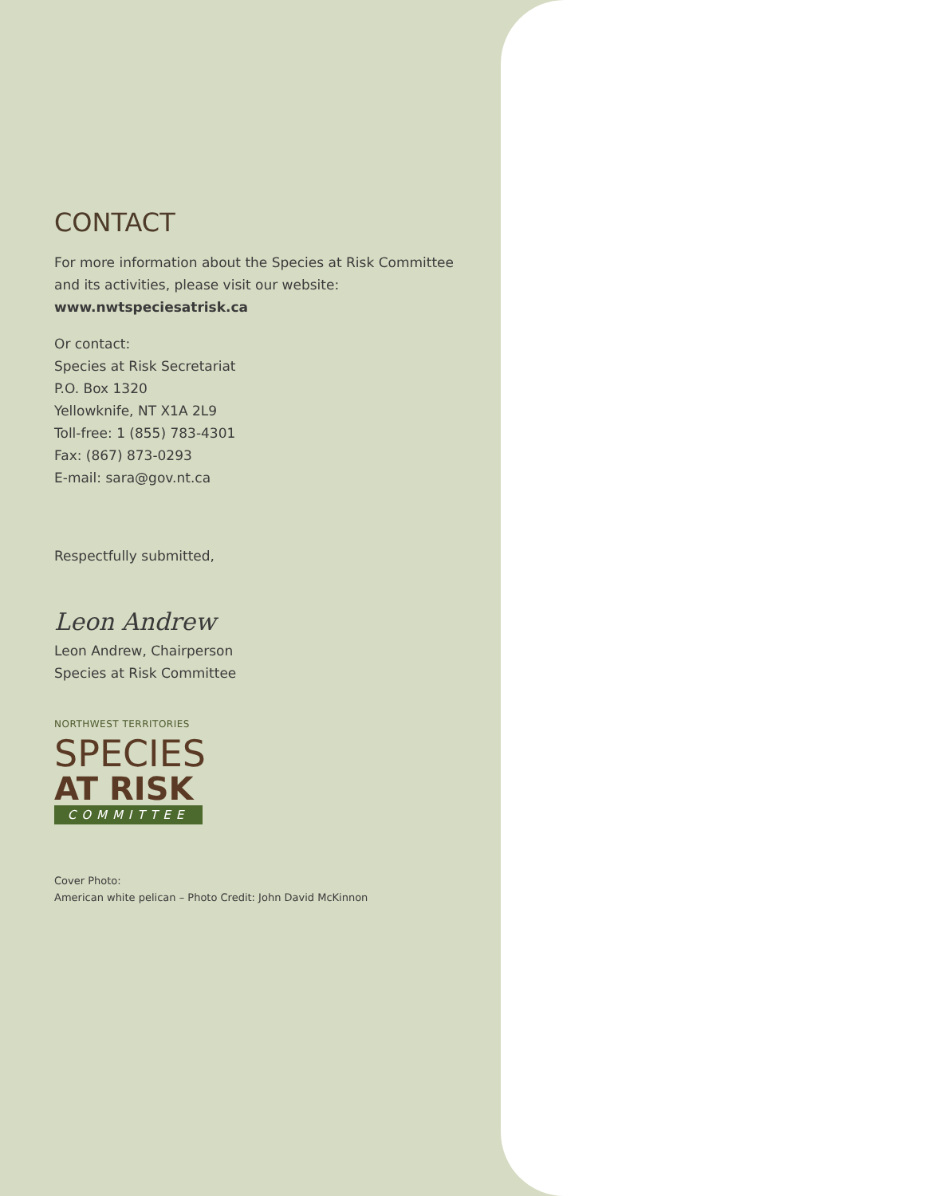CONTACT
For more information about the Species at Risk Committee and its activities, please visit our website:
www.nwtspeciesatrisk.ca
Or contact:
Species at Risk Secretariat
P.O. Box 1320
Yellowknife, NT X1A 2L9
Toll-free: 1 (855) 783-4301
Fax: (867) 873-0293
E-mail: sara@gov.nt.ca
Respectfully submitted,
Leon Andrew
Leon Andrew, Chairperson
Species at Risk Committee
NORTHWEST TERRITORIES
SPECIES
AT RISK
COMMITTEE
Cover Photo:
American white pelican – Photo Credit: John David McKinnon